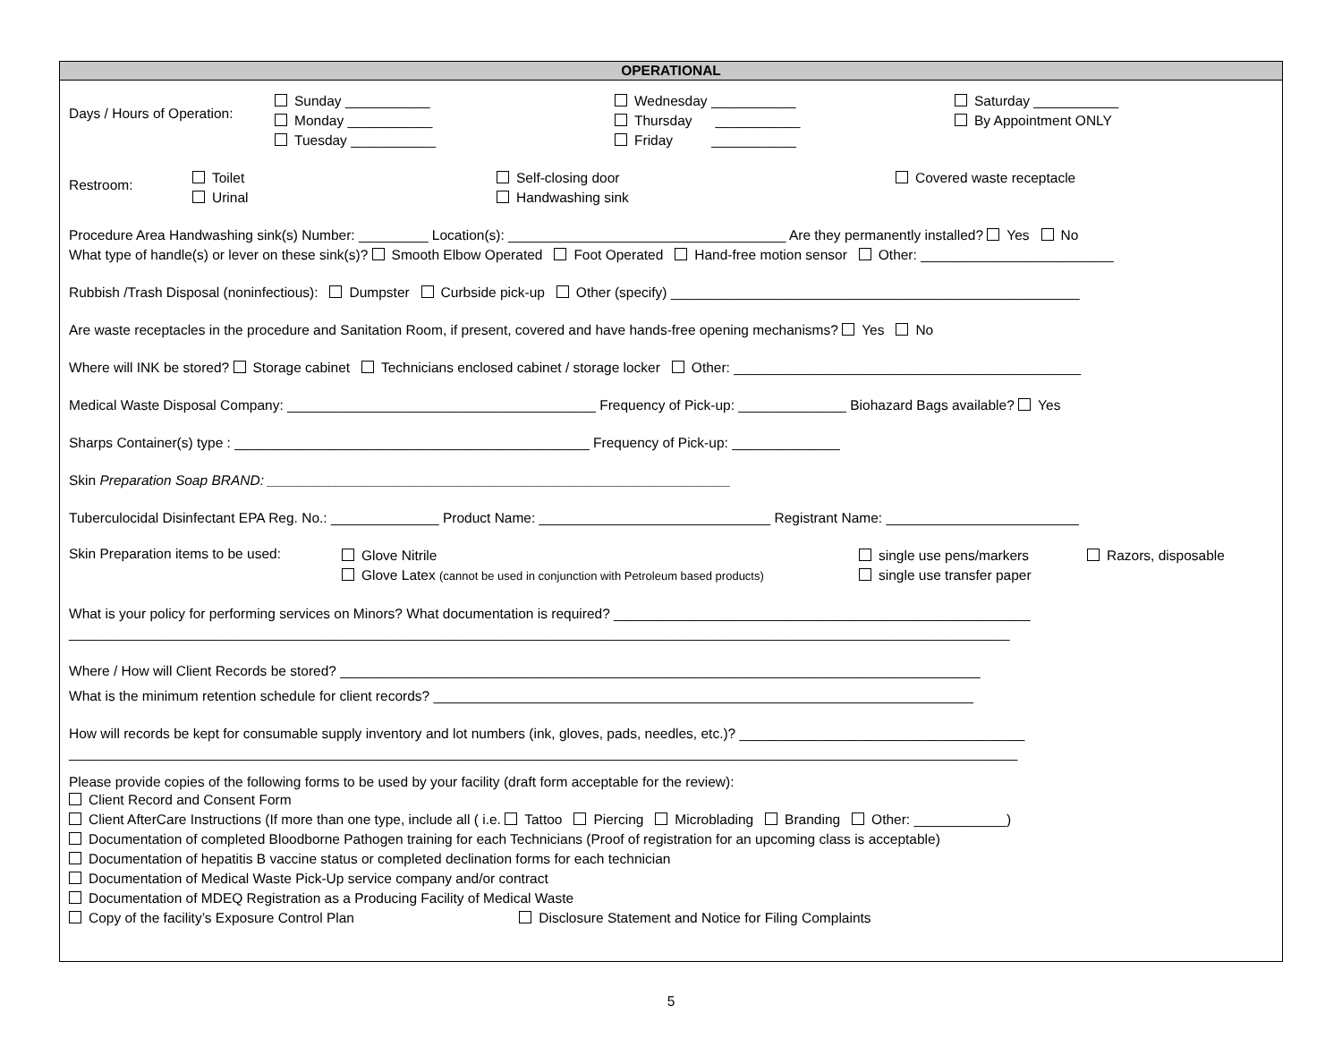OPERATIONAL
Days / Hours of Operation:
Sunday ___________
Monday ___________
Tuesday ___________
Wednesday ___________
Thursday ___________
Friday ___________
Saturday ___________
By Appointment ONLY
Restroom:
Toilet
Urinal
Self-closing door
Handwashing sink
Covered waste receptacle
Procedure Area Handwashing sink(s) Number: _________ Location(s): ____________________________________ Are they permanently installed? Yes No
What type of handle(s) or lever on these sink(s)? Smooth Elbow Operated Foot Operated Hand-free motion sensor Other: _________________________
Rubbish /Trash Disposal (noninfectious): Dumpster Curbside pick-up Other (specify) _____________________________________________________
Are waste receptacles in the procedure and Sanitation Room, if present, covered and have hands-free opening mechanisms? Yes No
Where will INK be stored? Storage cabinet Technicians enclosed cabinet / storage locker Other: _____________________________________________
Medical Waste Disposal Company: ________________________________________ Frequency of Pick-up: ______________ Biohazard Bags available? Yes
Sharps Container(s) type : ______________________________________________ Frequency of Pick-up: ______________
Skin Preparation Soap BRAND: ____________________________________________________________
Tuberculocidal Disinfectant EPA Reg. No.: ______________ Product Name: ______________________________ Registrant Name: _________________________
Skin Preparation items to be used:
Glove Nitrile
Glove Latex (cannot be used in conjunction with Petroleum based products)
single use pens/markers
single use transfer paper
Razors, disposable
What is your policy for performing services on Minors? What documentation is required? ______________________________________________________
__________________________________________________________________________________________________________________________
Where / How will Client Records be stored? ___________________________________________________________________________________
What is the minimum retention schedule for client records? ______________________________________________________________________
How will records be kept for consumable supply inventory and lot numbers (ink, gloves, pads, needles, etc.)? _____________________________________
___________________________________________________________________________________________________________________________
Please provide copies of the following forms to be used by your facility (draft form acceptable for the review):
Client Record and Consent Form
Client AfterCare Instructions (If more than one type, include all ( i.e. Tattoo Piercing Microblading Branding Other: ____________)
Documentation of completed Bloodborne Pathogen training for each Technicians (Proof of registration for an upcoming class is acceptable)
Documentation of hepatitis B vaccine status or completed declination forms for each technician
Documentation of Medical Waste Pick-Up service company and/or contract
Documentation of MDEQ Registration as a Producing Facility of Medical Waste
Copy of the facility’s Exposure Control Plan Disclosure Statement and Notice for Filing Complaints
5